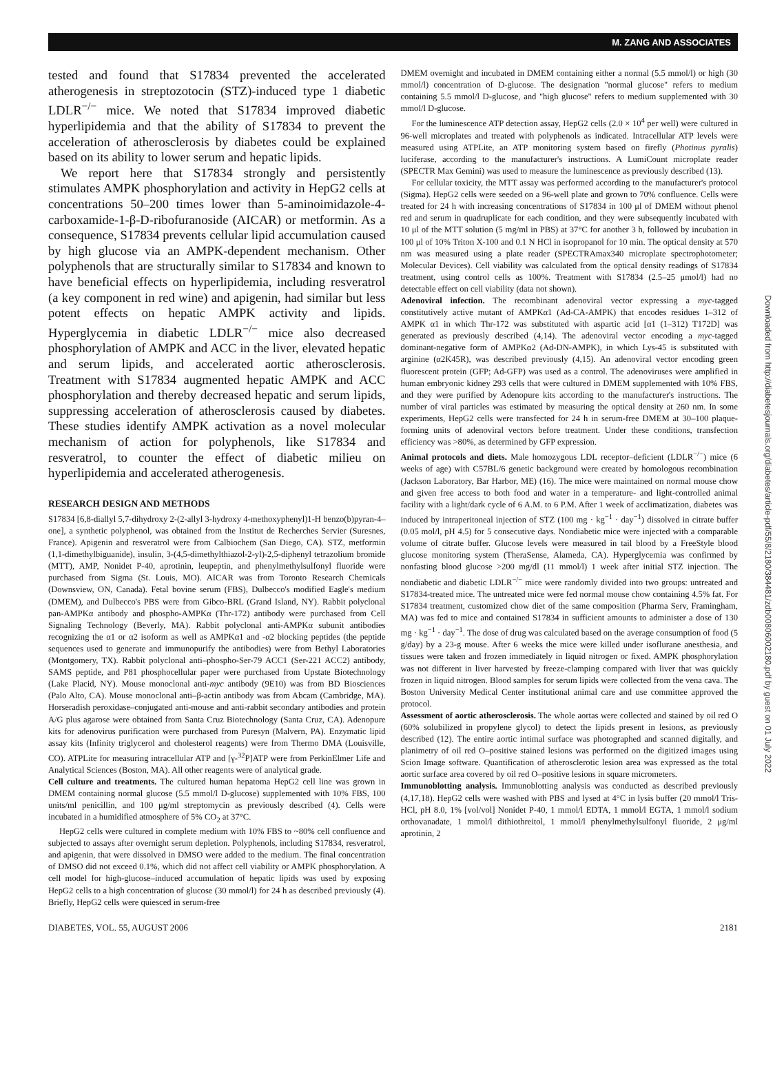M. ZANG AND ASSOCIATES
tested and found that S17834 prevented the accelerated atherogenesis in streptozotocin (STZ)-induced type 1 diabetic LDLR<sup>−/−</sup> mice. We noted that S17834 improved diabetic hyperlipidemia and that the ability of S17834 to prevent the acceleration of atherosclerosis by diabetes could be explained based on its ability to lower serum and hepatic lipids.
We report here that S17834 strongly and persistently stimulates AMPK phosphorylation and activity in HepG2 cells at concentrations 50–200 times lower than 5-aminoimidazole-4-carboxamide-1-β-D-ribofuranoside (AICAR) or metformin. As a consequence, S17834 prevents cellular lipid accumulation caused by high glucose via an AMPK-dependent mechanism. Other polyphenols that are structurally similar to S17834 and known to have beneficial effects on hyperlipidemia, including resveratrol (a key component in red wine) and apigenin, had similar but less potent effects on hepatic AMPK activity and lipids. Hyperglycemia in diabetic LDLR<sup>−/−</sup> mice also decreased phosphorylation of AMPK and ACC in the liver, elevated hepatic and serum lipids, and accelerated aortic atherosclerosis. Treatment with S17834 augmented hepatic AMPK and ACC phosphorylation and thereby decreased hepatic and serum lipids, suppressing acceleration of atherosclerosis caused by diabetes. These studies identify AMPK activation as a novel molecular mechanism of action for polyphenols, like S17834 and resveratrol, to counter the effect of diabetic milieu on hyperlipidemia and accelerated atherogenesis.
RESEARCH DESIGN AND METHODS
S17834 [6,8-diallyl 5,7-dihydroxy 2-(2-allyl 3-hydroxy 4-methoxyphenyl)1-H benzo(b)pyran-4–one], a synthetic polyphenol, was obtained from the Institut de Recherches Servier (Suresnes, France). Apigenin and resveratrol were from Calbiochem (San Diego, CA). STZ, metformin (1,1-dimethylbiguanide), insulin, 3-(4,5-dimethylthiazol-2-yl)-2,5-diphenyl tetrazolium bromide (MTT), AMP, Nonidet P-40, aprotinin, leupeptin, and phenylmethylsulfonyl fluoride were purchased from Sigma (St. Louis, MO). AICAR was from Toronto Research Chemicals (Downsview, ON, Canada). Fetal bovine serum (FBS), Dulbecco's modified Eagle's medium (DMEM), and Dulbecco's PBS were from Gibco-BRL (Grand Island, NY). Rabbit polyclonal pan-AMPKα antibody and phospho-AMPKα (Thr-172) antibody were purchased from Cell Signaling Technology (Beverly, MA). Rabbit polyclonal anti-AMPKα subunit antibodies recognizing the α1 or α2 isoform as well as AMPKα1 and -α2 blocking peptides (the peptide sequences used to generate and immunopurify the antibodies) were from Bethyl Laboratories (Montgomery, TX). Rabbit polyclonal anti–phospho-Ser-79 ACC1 (Ser-221 ACC2) antibody, SAMS peptide, and P81 phosphocellular paper were purchased from Upstate Biotechnology (Lake Placid, NY). Mouse monoclonal anti-myc antibody (9E10) was from BD Biosciences (Palo Alto, CA). Mouse monoclonal anti–β-actin antibody was from Abcam (Cambridge, MA). Horseradish peroxidase–conjugated anti-mouse and anti-rabbit secondary antibodies and protein A/G plus agarose were obtained from Santa Cruz Biotechnology (Santa Cruz, CA). Adenopure kits for adenovirus purification were purchased from Puresyn (Malvern, PA). Enzymatic lipid assay kits (Infinity triglycerol and cholesterol reagents) were from Thermo DMA (Louisville, CO). ATPLite for measuring intracellular ATP and [γ-<sup>32</sup>P]ATP were from PerkinElmer Life and Analytical Sciences (Boston, MA). All other reagents were of analytical grade.
Cell culture and treatments. The cultured human hepatoma HepG2 cell line was grown in DMEM containing normal glucose (5.5 mmol/l D-glucose) supplemented with 10% FBS, 100 units/ml penicillin, and 100 μg/ml streptomycin as previously described (4). Cells were incubated in a humidified atmosphere of 5% CO<sub>2</sub> at 37°C.
HepG2 cells were cultured in complete medium with 10% FBS to ~80% cell confluence and subjected to assays after overnight serum depletion. Polyphenols, including S17834, resveratrol, and apigenin, that were dissolved in DMSO were added to the medium. The final concentration of DMSO did not exceed 0.1%, which did not affect cell viability or AMPK phosphorylation. A cell model for high-glucose–induced accumulation of hepatic lipids was used by exposing HepG2 cells to a high concentration of glucose (30 mmol/l) for 24 h as described previously (4). Briefly, HepG2 cells were quiesced in serum-free
DMEM overnight and incubated in DMEM containing either a normal (5.5 mmol/l) or high (30 mmol/l) concentration of D-glucose. The designation "normal glucose" refers to medium containing 5.5 mmol/l D-glucose, and "high glucose" refers to medium supplemented with 30 mmol/l D-glucose.
For the luminescence ATP detection assay, HepG2 cells (2.0 × 10<sup>4</sup> per well) were cultured in 96-well microplates and treated with polyphenols as indicated. Intracellular ATP levels were measured using ATPLite, an ATP monitoring system based on firefly (Photinus pyralis) luciferase, according to the manufacturer's instructions. A LumiCount microplate reader (SPECTR Max Gemini) was used to measure the luminescence as previously described (13).
For cellular toxicity, the MTT assay was performed according to the manufacturer's protocol (Sigma). HepG2 cells were seeded on a 96-well plate and grown to 70% confluence. Cells were treated for 24 h with increasing concentrations of S17834 in 100 μl of DMEM without phenol red and serum in quadruplicate for each condition, and they were subsequently incubated with 10 μl of the MTT solution (5 mg/ml in PBS) at 37°C for another 3 h, followed by incubation in 100 μl of 10% Triton X-100 and 0.1 N HCl in isopropanol for 10 min. The optical density at 570 nm was measured using a plate reader (SPECTRAmax340 microplate spectrophotometer; Molecular Devices). Cell viability was calculated from the optical density readings of S17834 treatment, using control cells as 100%. Treatment with S17834 (2.5–25 μmol/l) had no detectable effect on cell viability (data not shown).
Adenoviral infection. The recombinant adenoviral vector expressing a myc-tagged constitutively active mutant of AMPKα1 (Ad-CA-AMPK) that encodes residues 1–312 of AMPK α1 in which Thr-172 was substituted with aspartic acid [α1 (1–312) T172D] was generated as previously described (4,14). The adenoviral vector encoding a myc-tagged dominant-negative form of AMPKα2 (Ad-DN-AMPK), in which Lys-45 is substituted with arginine (α2K45R), was described previously (4,15). An adenoviral vector encoding green fluorescent protein (GFP; Ad-GFP) was used as a control. The adenoviruses were amplified in human embryonic kidney 293 cells that were cultured in DMEM supplemented with 10% FBS, and they were purified by Adenopure kits according to the manufacturer's instructions. The number of viral particles was estimated by measuring the optical density at 260 nm. In some experiments, HepG2 cells were transfected for 24 h in serum-free DMEM at 30–100 plaque-forming units of adenoviral vectors before treatment. Under these conditions, transfection efficiency was >80%, as determined by GFP expression.
Animal protocols and diets. Male homozygous LDL receptor–deficient (LDLR<sup>−/−</sup>) mice (6 weeks of age) with C57BL/6 genetic background were created by homologous recombination (Jackson Laboratory, Bar Harbor, ME) (16). The mice were maintained on normal mouse chow and given free access to both food and water in a temperature- and light-controlled animal facility with a light/dark cycle of 6 A.M. to 6 P.M. After 1 week of acclimatization, diabetes was induced by intraperitoneal injection of STZ (100 mg · kg<sup>−1</sup> · day<sup>−1</sup>) dissolved in citrate buffer (0.05 mol/l, pH 4.5) for 5 consecutive days. Nondiabetic mice were injected with a comparable volume of citrate buffer. Glucose levels were measured in tail blood by a FreeStyle blood glucose monitoring system (TheraSense, Alameda, CA). Hyperglycemia was confirmed by nonfasting blood glucose >200 mg/dl (11 mmol/l) 1 week after initial STZ injection. The nondiabetic and diabetic LDLR<sup>−/−</sup> mice were randomly divided into two groups: untreated and S17834-treated mice. The untreated mice were fed normal mouse chow containing 4.5% fat. For S17834 treatment, customized chow diet of the same composition (Pharma Serv, Framingham, MA) was fed to mice and contained S17834 in sufficient amounts to administer a dose of 130 mg · kg<sup>−1</sup> · day<sup>−1</sup>. The dose of drug was calculated based on the average consumption of food (5 g/day) by a 23-g mouse. After 6 weeks the mice were killed under isoflurane anesthesia, and tissues were taken and frozen immediately in liquid nitrogen or fixed. AMPK phosphorylation was not different in liver harvested by freeze-clamping compared with liver that was quickly frozen in liquid nitrogen. Blood samples for serum lipids were collected from the vena cava. The Boston University Medical Center institutional animal care and use committee approved the protocol.
Assessment of aortic atherosclerosis. The whole aortas were collected and stained by oil red O (60% solubilized in propylene glycol) to detect the lipids present in lesions, as previously described (12). The entire aortic intimal surface was photographed and scanned digitally, and planimetry of oil red O–positive stained lesions was performed on the digitized images using Scion Image software. Quantification of atherosclerotic lesion area was expressed as the total aortic surface area covered by oil red O–positive lesions in square micrometers.
Immunoblotting analysis. Immunoblotting analysis was conducted as described previously (4,17,18). HepG2 cells were washed with PBS and lysed at 4°C in lysis buffer (20 mmol/l Tris-HCl, pH 8.0, 1% [vol/vol] Nonidet P-40, 1 mmol/l EDTA, 1 mmol/l EGTA, 1 mmol/l sodium orthovanadate, 1 mmol/l dithiothreitol, 1 mmol/l phenylmethylsulfonyl fluoride, 2 μg/ml aprotinin, 2
DIABETES, VOL. 55, AUGUST 2006 2181
Downloaded from http://diabetesjournals.org/diabetes/article-pdf/55/8/2180/384481/zdb00806002180.pdf by guest on 01 July 2022